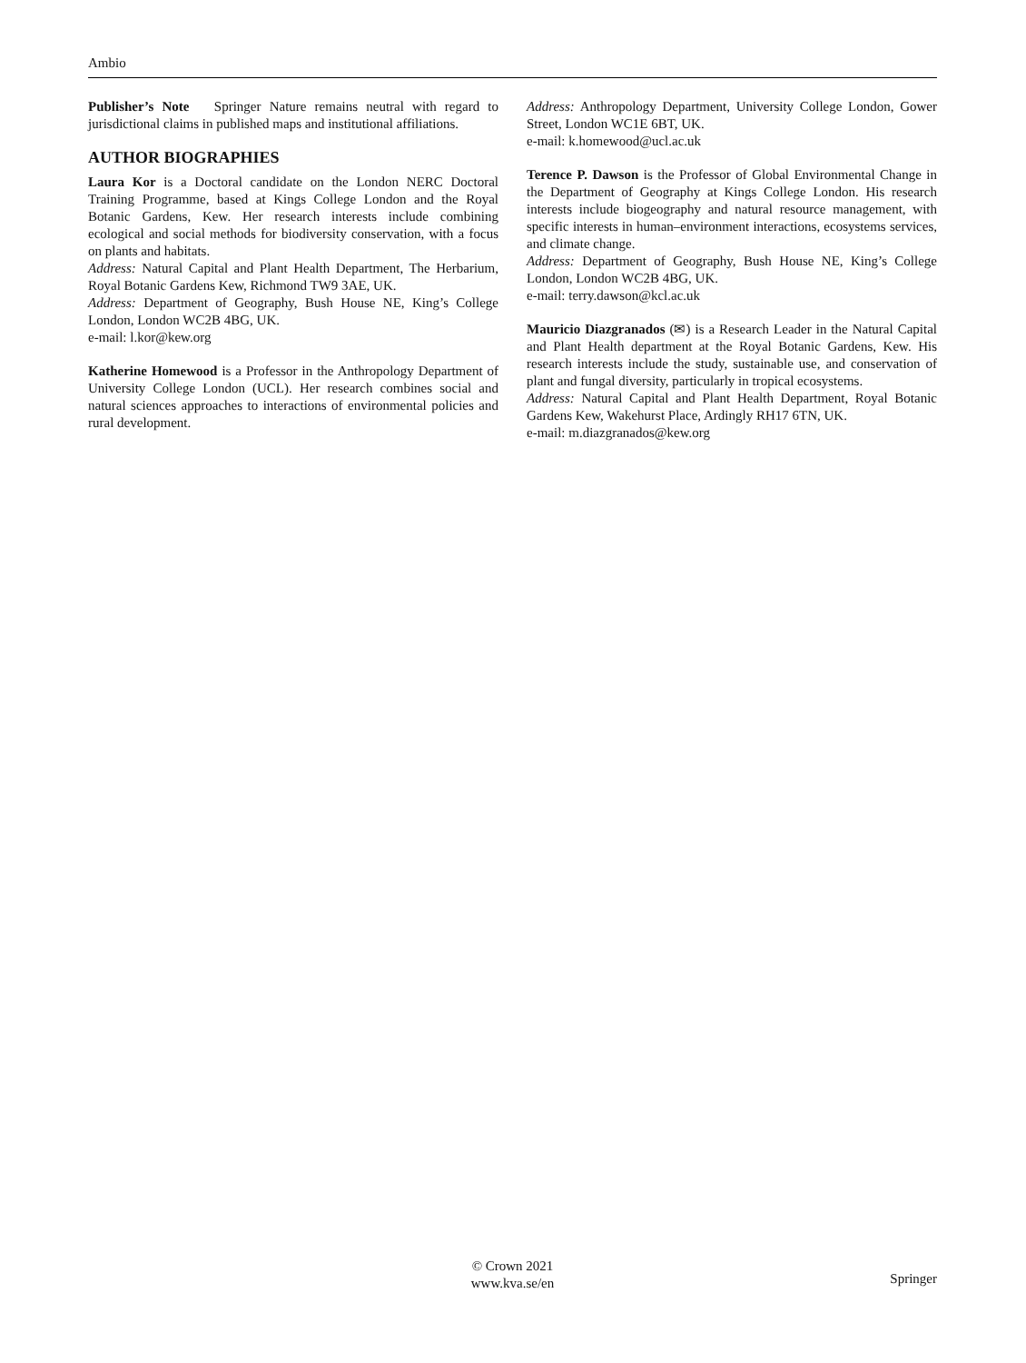Ambio
Publisher’s Note Springer Nature remains neutral with regard to jurisdictional claims in published maps and institutional affiliations.
AUTHOR BIOGRAPHIES
Laura Kor is a Doctoral candidate on the London NERC Doctoral Training Programme, based at Kings College London and the Royal Botanic Gardens, Kew. Her research interests include combining ecological and social methods for biodiversity conservation, with a focus on plants and habitats.
Address: Natural Capital and Plant Health Department, The Herbarium, Royal Botanic Gardens Kew, Richmond TW9 3AE, UK.
Address: Department of Geography, Bush House NE, King’s College London, London WC2B 4BG, UK.
e-mail: l.kor@kew.org
Katherine Homewood is a Professor in the Anthropology Department of University College London (UCL). Her research combines social and natural sciences approaches to interactions of environmental policies and rural development.
Address: Anthropology Department, University College London, Gower Street, London WC1E 6BT, UK.
e-mail: k.homewood@ucl.ac.uk
Terence P. Dawson is the Professor of Global Environmental Change in the Department of Geography at Kings College London. His research interests include biogeography and natural resource management, with specific interests in human–environment interactions, ecosystems services, and climate change.
Address: Department of Geography, Bush House NE, King’s College London, London WC2B 4BG, UK.
e-mail: terry.dawson@kcl.ac.uk
Mauricio Diazgranados (✉) is a Research Leader in the Natural Capital and Plant Health department at the Royal Botanic Gardens, Kew. His research interests include the study, sustainable use, and conservation of plant and fungal diversity, particularly in tropical ecosystems.
Address: Natural Capital and Plant Health Department, Royal Botanic Gardens Kew, Wakehurst Place, Ardingly RH17 6TN, UK.
e-mail: m.diazgranados@kew.org
© Crown 2021
www.kva.se/en
Springer